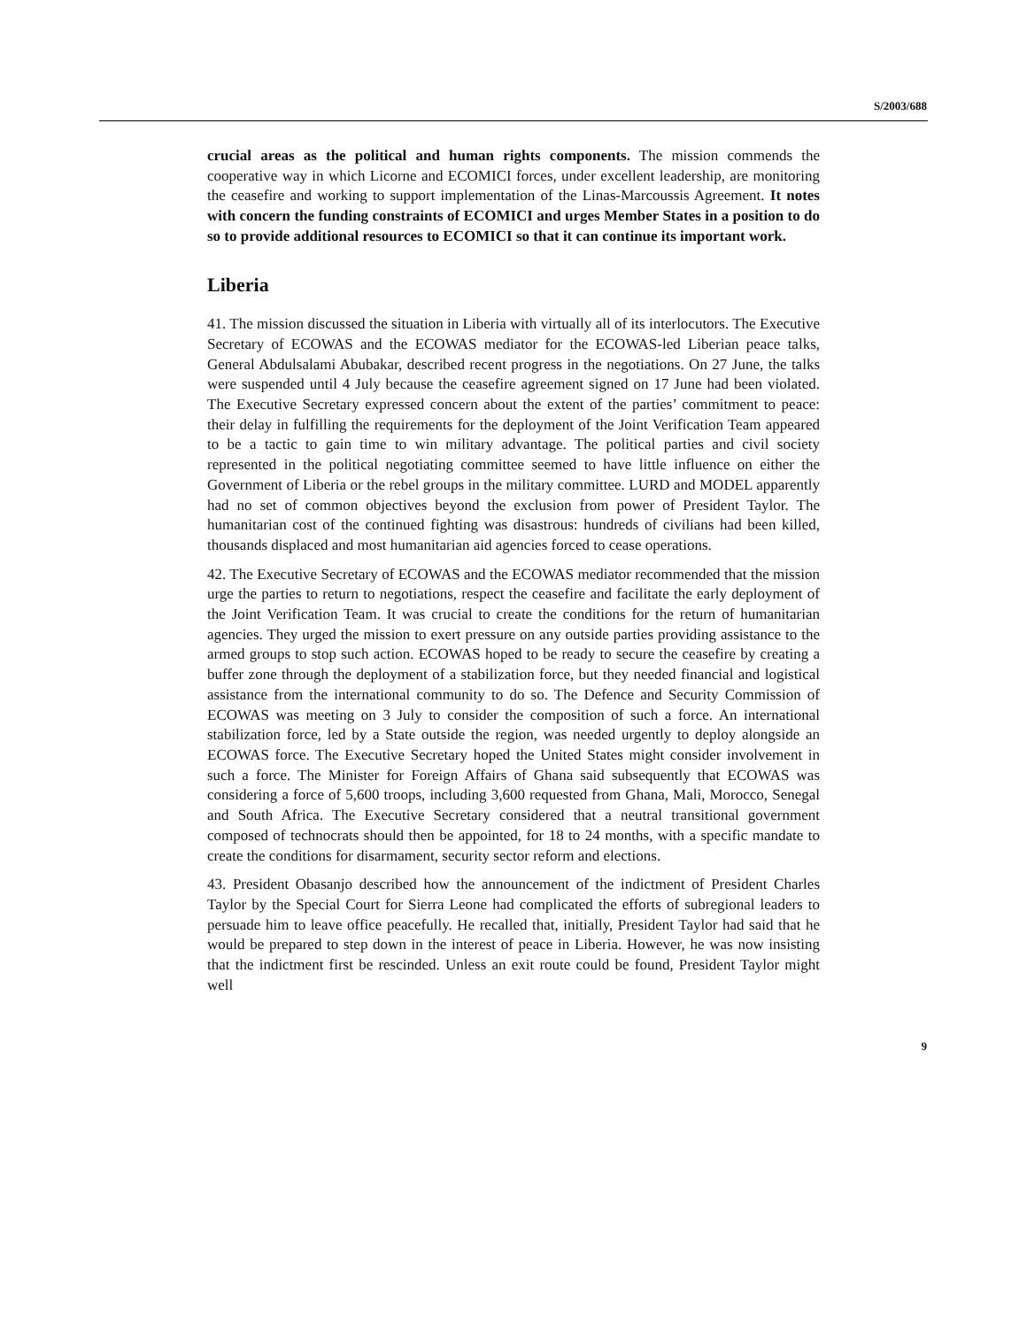S/2003/688
crucial areas as the political and human rights components. The mission commends the cooperative way in which Licorne and ECOMICI forces, under excellent leadership, are monitoring the ceasefire and working to support implementation of the Linas-Marcoussis Agreement. It notes with concern the funding constraints of ECOMICI and urges Member States in a position to do so to provide additional resources to ECOMICI so that it can continue its important work.
Liberia
41. The mission discussed the situation in Liberia with virtually all of its interlocutors. The Executive Secretary of ECOWAS and the ECOWAS mediator for the ECOWAS-led Liberian peace talks, General Abdulsalami Abubakar, described recent progress in the negotiations. On 27 June, the talks were suspended until 4 July because the ceasefire agreement signed on 17 June had been violated. The Executive Secretary expressed concern about the extent of the parties’ commitment to peace: their delay in fulfilling the requirements for the deployment of the Joint Verification Team appeared to be a tactic to gain time to win military advantage. The political parties and civil society represented in the political negotiating committee seemed to have little influence on either the Government of Liberia or the rebel groups in the military committee. LURD and MODEL apparently had no set of common objectives beyond the exclusion from power of President Taylor. The humanitarian cost of the continued fighting was disastrous: hundreds of civilians had been killed, thousands displaced and most humanitarian aid agencies forced to cease operations.
42. The Executive Secretary of ECOWAS and the ECOWAS mediator recommended that the mission urge the parties to return to negotiations, respect the ceasefire and facilitate the early deployment of the Joint Verification Team. It was crucial to create the conditions for the return of humanitarian agencies. They urged the mission to exert pressure on any outside parties providing assistance to the armed groups to stop such action. ECOWAS hoped to be ready to secure the ceasefire by creating a buffer zone through the deployment of a stabilization force, but they needed financial and logistical assistance from the international community to do so. The Defence and Security Commission of ECOWAS was meeting on 3 July to consider the composition of such a force. An international stabilization force, led by a State outside the region, was needed urgently to deploy alongside an ECOWAS force. The Executive Secretary hoped the United States might consider involvement in such a force. The Minister for Foreign Affairs of Ghana said subsequently that ECOWAS was considering a force of 5,600 troops, including 3,600 requested from Ghana, Mali, Morocco, Senegal and South Africa. The Executive Secretary considered that a neutral transitional government composed of technocrats should then be appointed, for 18 to 24 months, with a specific mandate to create the conditions for disarmament, security sector reform and elections.
43. President Obasanjo described how the announcement of the indictment of President Charles Taylor by the Special Court for Sierra Leone had complicated the efforts of subregional leaders to persuade him to leave office peacefully. He recalled that, initially, President Taylor had said that he would be prepared to step down in the interest of peace in Liberia. However, he was now insisting that the indictment first be rescinded. Unless an exit route could be found, President Taylor might well
9